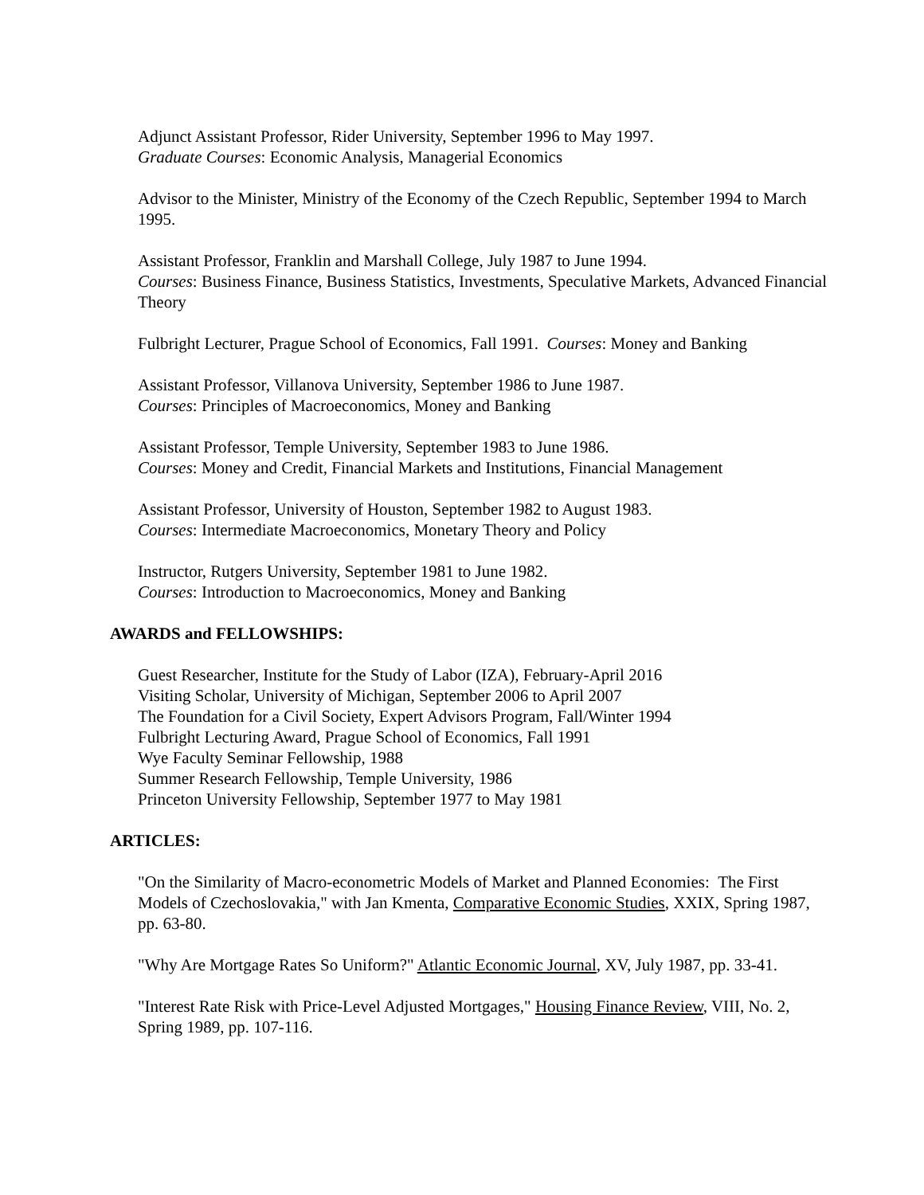Adjunct Assistant Professor, Rider University, September 1996 to May 1997.
Graduate Courses: Economic Analysis, Managerial Economics
Advisor to the Minister, Ministry of the Economy of the Czech Republic, September 1994 to March 1995.
Assistant Professor, Franklin and Marshall College, July 1987 to June 1994.
Courses: Business Finance, Business Statistics, Investments, Speculative Markets, Advanced Financial Theory
Fulbright Lecturer, Prague School of Economics, Fall 1991. Courses: Money and Banking
Assistant Professor, Villanova University, September 1986 to June 1987.
Courses: Principles of Macroeconomics, Money and Banking
Assistant Professor, Temple University, September 1983 to June 1986.
Courses: Money and Credit, Financial Markets and Institutions, Financial Management
Assistant Professor, University of Houston, September 1982 to August 1983.
Courses: Intermediate Macroeconomics, Monetary Theory and Policy
Instructor, Rutgers University, September 1981 to June 1982.
Courses: Introduction to Macroeconomics, Money and Banking
AWARDS and FELLOWSHIPS:
Guest Researcher, Institute for the Study of Labor (IZA), February-April 2016
Visiting Scholar, University of Michigan, September 2006 to April 2007
The Foundation for a Civil Society, Expert Advisors Program, Fall/Winter 1994
Fulbright Lecturing Award, Prague School of Economics, Fall 1991
Wye Faculty Seminar Fellowship, 1988
Summer Research Fellowship, Temple University, 1986
Princeton University Fellowship, September 1977 to May 1981
ARTICLES:
"On the Similarity of Macro-econometric Models of Market and Planned Economies: The First Models of Czechoslovakia," with Jan Kmenta, Comparative Economic Studies, XXIX, Spring 1987, pp. 63-80.
"Why Are Mortgage Rates So Uniform?" Atlantic Economic Journal, XV, July 1987, pp. 33-41.
"Interest Rate Risk with Price-Level Adjusted Mortgages," Housing Finance Review, VIII, No. 2, Spring 1989, pp. 107-116.